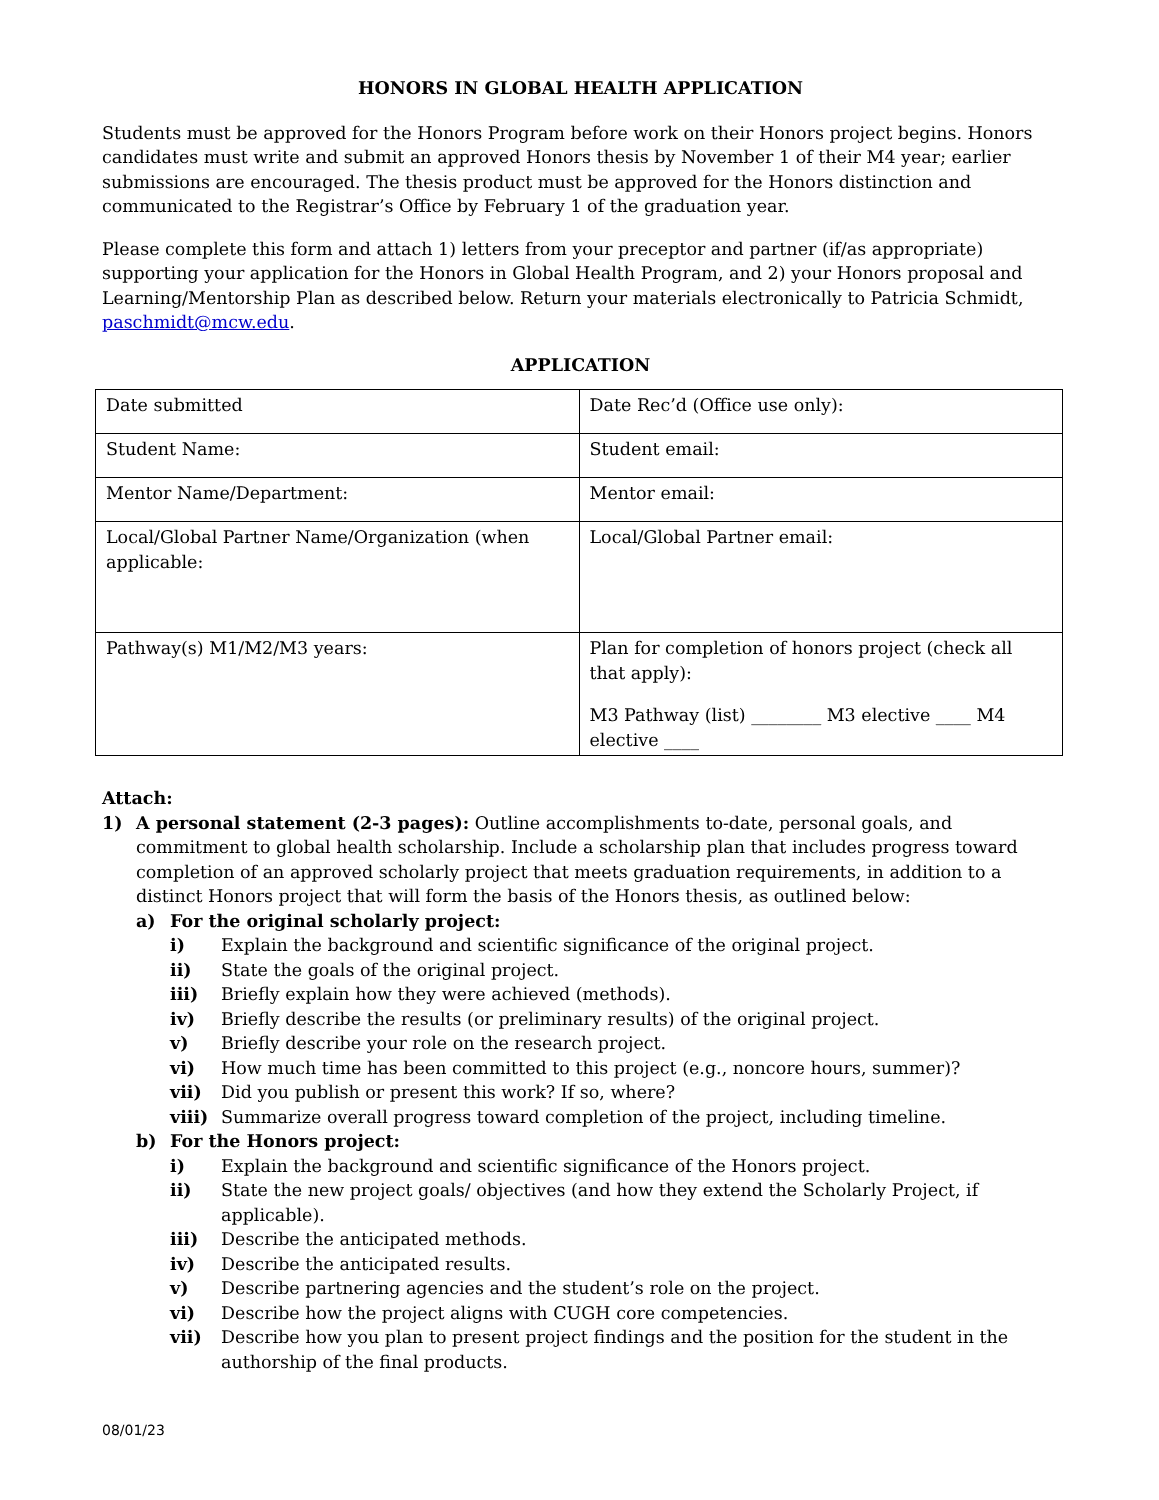HONORS IN GLOBAL HEALTH APPLICATION
Students must be approved for the Honors Program before work on their Honors project begins. Honors candidates must write and submit an approved Honors thesis by November 1 of their M4 year; earlier submissions are encouraged. The thesis product must be approved for the Honors distinction and communicated to the Registrar’s Office by February 1 of the graduation year.
Please complete this form and attach 1) letters from your preceptor and partner (if/as appropriate) supporting your application for the Honors in Global Health Program, and 2) your Honors proposal and Learning/Mentorship Plan as described below. Return your materials electronically to Patricia Schmidt, paschmidt@mcw.edu.
APPLICATION
| Date submitted | Date Rec’d (Office use only): |
| Student Name: | Student email: |
| Mentor Name/Department: | Mentor email: |
| Local/Global Partner Name/Organization (when applicable: | Local/Global Partner email: |
| Pathway(s) M1/M2/M3 years: | Plan for completion of honors project (check all that apply): M3 Pathway (list) ________ M3 elective ____ M4 elective ____ |
Attach:
1) A personal statement (2-3 pages): Outline accomplishments to-date, personal goals, and commitment to global health scholarship. Include a scholarship plan that includes progress toward completion of an approved scholarly project that meets graduation requirements, in addition to a distinct Honors project that will form the basis of the Honors thesis, as outlined below:
a) For the original scholarly project:
i) Explain the background and scientific significance of the original project.
ii) State the goals of the original project.
iii) Briefly explain how they were achieved (methods).
iv) Briefly describe the results (or preliminary results) of the original project.
v) Briefly describe your role on the research project.
vi) How much time has been committed to this project (e.g., noncore hours, summer)?
vii) Did you publish or present this work? If so, where?
viii)
Summarize overall progress toward completion of the project, including timeline.
b) For the Honors project:
i) Explain the background and scientific significance of the Honors project.
ii) State the new project goals/ objectives (and how they extend the Scholarly Project, if applicable).
iii) Describe the anticipated methods.
iv) Describe the anticipated results.
v) Describe partnering agencies and the student’s role on the project.
vi) Describe how the project aligns with CUGH core competencies.
vii) Describe how you plan to present project findings and the position for the student in the authorship of the final products.
08/01/23